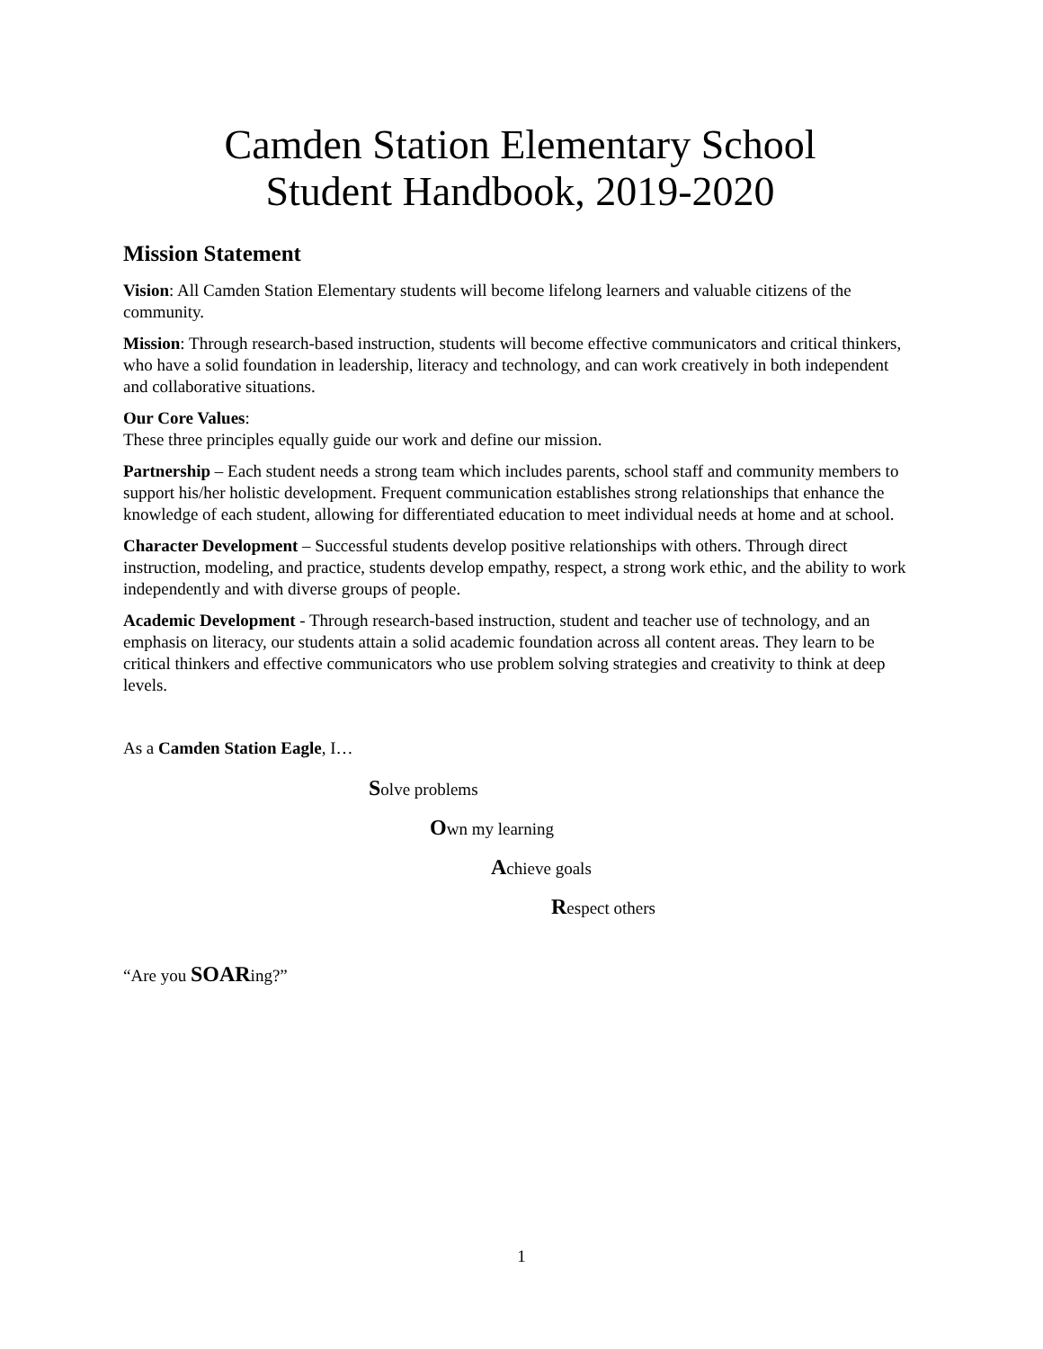Camden Station Elementary School
Student Handbook, 2019-2020
Mission Statement
Vision: All Camden Station Elementary students will become lifelong learners and valuable citizens of the community.
Mission: Through research-based instruction, students will become effective communicators and critical thinkers, who have a solid foundation in leadership, literacy and technology, and can work creatively in both independent and collaborative situations.
Our Core Values:
These three principles equally guide our work and define our mission.
Partnership – Each student needs a strong team which includes parents, school staff and community members to support his/her holistic development. Frequent communication establishes strong relationships that enhance the knowledge of each student, allowing for differentiated education to meet individual needs at home and at school.
Character Development – Successful students develop positive relationships with others. Through direct instruction, modeling, and practice, students develop empathy, respect, a strong work ethic, and the ability to work independently and with diverse groups of people.
Academic Development - Through research-based instruction, student and teacher use of technology, and an emphasis on literacy, our students attain a solid academic foundation across all content areas. They learn to be critical thinkers and effective communicators who use problem solving strategies and creativity to think at deep levels.
As a Camden Station Eagle, I…
Solve problems
Own my learning
Achieve goals
Respect others
“Are you SOARing?”
1